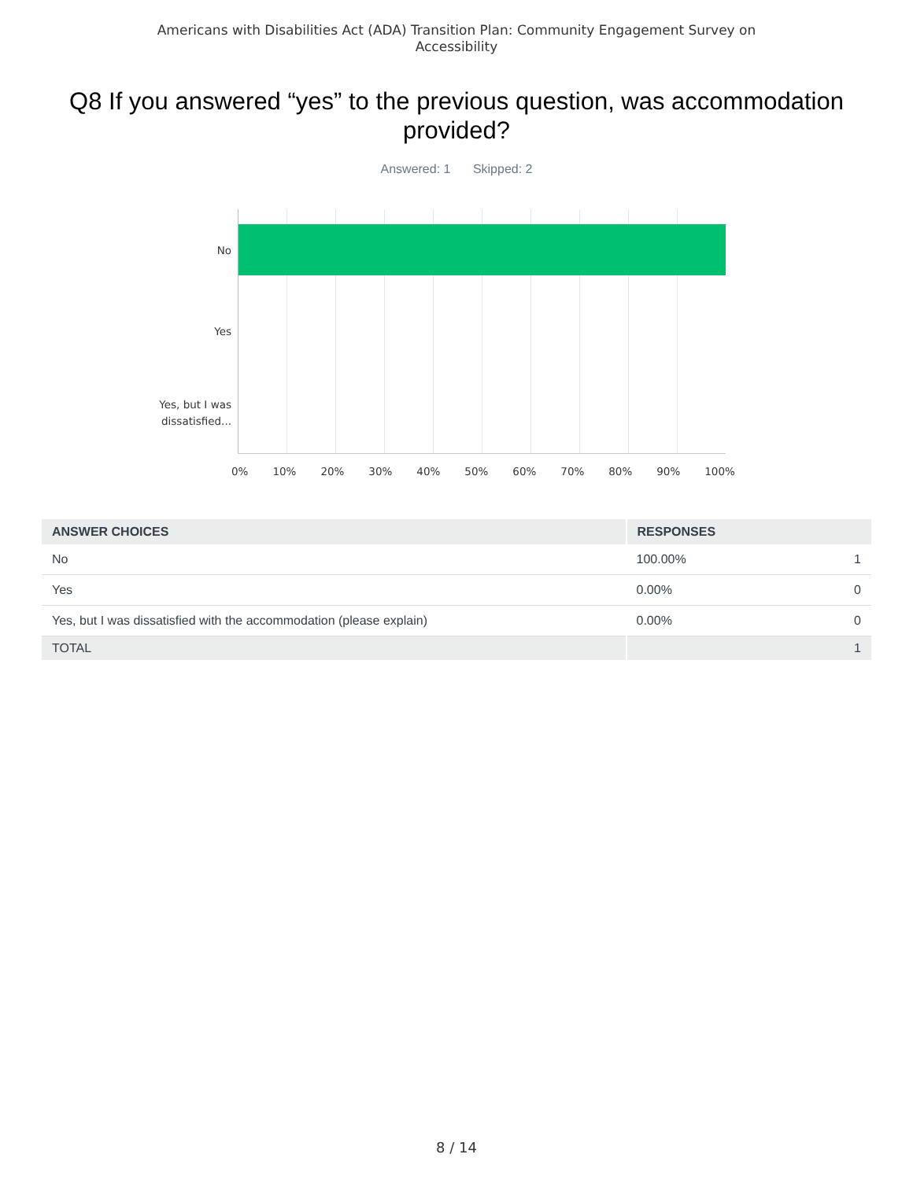Americans with Disabilities Act (ADA) Transition Plan: Community Engagement Survey on
Accessibility
Q8 If you answered “yes” to the previous question, was accommodation provided?
Answered: 1 Skipped: 2
No
Yes
Yes, but I was
dissatisfied...
0% 10% 20% 30% 40% 50% 60% 70% 80% 90% 100%
| ANSWER CHOICES | RESPONSES | |
| --- | --- | --- |
| No | 100.00% | 1 |
| Yes | 0.00% | 0 |
| Yes, but I was dissatisfied with the accommodation (please explain) | 0.00% | 0 |
| TOTAL | | 1 |
8 / 14